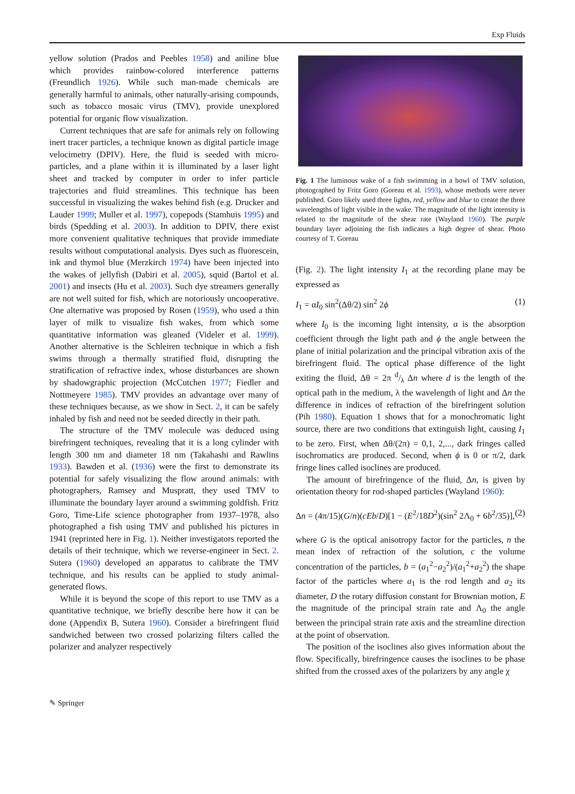Exp Fluids
yellow solution (Prados and Peebles 1958) and aniline blue which provides rainbow-colored interference patterns (Freundlich 1926). While such man-made chemicals are generally harmful to animals, other naturally-arising compounds, such as tobacco mosaic virus (TMV), provide unexplored potential for organic flow visualization.
Current techniques that are safe for animals rely on following inert tracer particles, a technique known as digital particle image velocimetry (DPIV). Here, the fluid is seeded with micro-particles, and a plane within it is illuminated by a laser light sheet and tracked by computer in order to infer particle trajectories and fluid streamlines. This technique has been successful in visualizing the wakes behind fish (e.g. Drucker and Lauder 1999; Muller et al. 1997), copepods (Stamhuis 1995) and birds (Spedding et al. 2003). In addition to DPIV, there exist more convenient qualitative techniques that provide immediate results without computational analysis. Dyes such as fluorescein, ink and thymol blue (Merzkirch 1974) have been injected into the wakes of jellyfish (Dabiri et al. 2005), squid (Bartol et al. 2001) and insects (Hu et al. 2003). Such dye streamers generally are not well suited for fish, which are notoriously uncooperative. One alternative was proposed by Rosen (1959), who used a thin layer of milk to visualize fish wakes, from which some quantitative information was gleaned (Videler et al. 1999). Another alternative is the Schleiren technique in which a fish swims through a thermally stratified fluid, disrupting the stratification of refractive index, whose disturbances are shown by shadowgraphic projection (McCutchen 1977; Fiedler and Nottmeyere 1985). TMV provides an advantage over many of these techniques because, as we show in Sect. 2, it can be safely inhaled by fish and need not be seeded directly in their path.
The structure of the TMV molecule was deduced using birefringent techniques, revealing that it is a long cylinder with length 300 nm and diameter 18 nm (Takahashi and Rawlins 1933). Bawden et al. (1936) were the first to demonstrate its potential for safely visualizing the flow around animals: with photographers, Ramsey and Muspratt, they used TMV to illuminate the boundary layer around a swimming goldfish. Fritz Goro, Time-Life science photographer from 1937–1978, also photographed a fish using TMV and published his pictures in 1941 (reprinted here in Fig. 1). Neither investigators reported the details of their technique, which we reverse-engineer in Sect. 2. Sutera (1960) developed an apparatus to calibrate the TMV technique, and his results can be applied to study animal-generated flows.
While it is beyond the scope of this report to use TMV as a quantitative technique, we briefly describe here how it can be done (Appendix B, Sutera 1960). Consider a birefringent fluid sandwiched between two crossed polarizing filters called the polarizer and analyzer respectively
Fig. 1 The luminous wake of a fish swimming in a bowl of TMV solution, photographed by Fritz Goro (Goreau et al. 1993), whose methods were never published. Goro likely used three lights, red, yellow and blue to create the three wavelengths of light visible in the wake. The magnitude of the light intensity is related to the magnitude of the shear rate (Wayland 1960). The purple boundary layer adjoining the fish indicates a high degree of shear. Photo courtesy of T. Goreau
(Fig. 2). The light intensity I<sub>1</sub> at the recording plane may be expressed as
I<sub>1</sub> = αI<sub>0</sub> sin<sup>2</sup>(Δθ/2) sin<sup>2</sup> 2ϕ (1)
where I<sub>0</sub> is the incoming light intensity, α is the absorption coefficient through the light path and ϕ the angle between the plane of initial polarization and the principal vibration axis of the birefringent fluid. The optical phase difference of the light exiting the fluid, Δθ = 2π d/λ Δn where d is the length of the optical path in the medium, λ the wavelength of light and Δn the difference in indices of refraction of the birefringent solution (Pih 1980). Equation 1 shows that for a monochromatic light source, there are two conditions that extinguish light, causing I<sub>1</sub> to be zero. First, when Δθ/(2π) = 0,1, 2,..., dark fringes called isochromatics are produced. Second, when ϕ is 0 or π/2, dark fringe lines called isoclines are produced.
The amount of birefringence of the fluid, Δn, is given by orientation theory for rod-shaped particles (Wayland 1960):
Δn = (4π/15)(G/n)(cEb/D)[1 − (E<sup>2</sup>/18D<sup>2</sup>)(sin<sup>2</sup> 2Λ<sub>0</sub> + 6b<sup>2</sup>/35)], (2)
where G is the optical anisotropy factor for the particles, n the mean index of refraction of the solution, c the volume concentration of the particles, b = (a<sub>1</sub><sup>2</sup>−a<sub>2</sub><sup>2</sup>)/(a<sub>1</sub><sup>2</sup>+a<sub>2</sub><sup>2</sup>) the shape factor of the particles where a<sub>1</sub> is the rod length and a<sub>2</sub> its diameter, D the rotary diffusion constant for Brownian motion, E the magnitude of the principal strain rate and Λ<sub>0</sub> the angle between the principal strain rate axis and the streamline direction at the point of observation.
The position of the isoclines also gives information about the flow. Specifically, birefringence causes the isoclines to be phase shifted from the crossed axes of the polarizers by any angle χ
✎ Springer